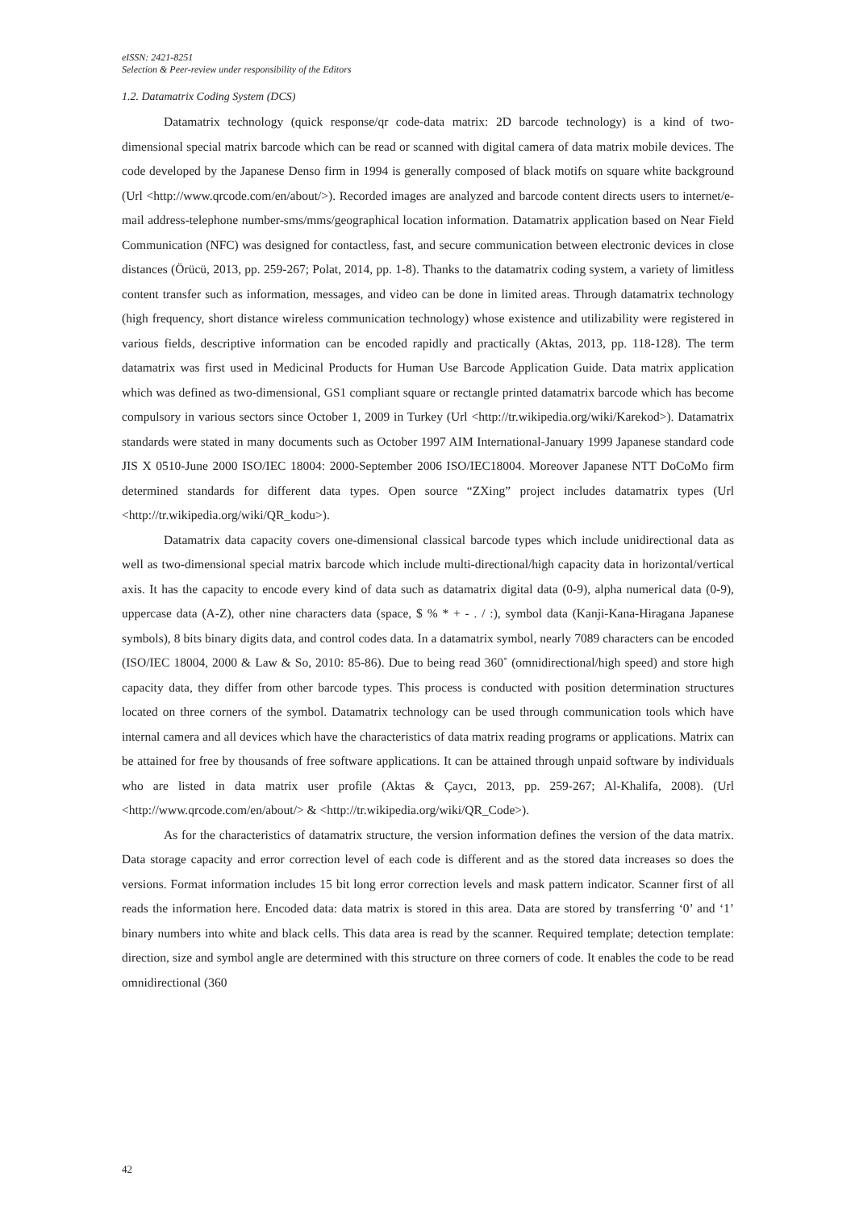eISSN: 2421-8251
Selection & Peer-review under responsibility of the Editors
1.2. Datamatrix Coding System (DCS)
Datamatrix technology (quick response/qr code-data matrix: 2D barcode technology) is a kind of two-dimensional special matrix barcode which can be read or scanned with digital camera of data matrix mobile devices. The code developed by the Japanese Denso firm in 1994 is generally composed of black motifs on square white background (Url <http://www.qrcode.com/en/about/>). Recorded images are analyzed and barcode content directs users to internet/e-mail address-telephone number-sms/mms/geographical location information. Datamatrix application based on Near Field Communication (NFC) was designed for contactless, fast, and secure communication between electronic devices in close distances (Örücü, 2013, pp. 259-267; Polat, 2014, pp. 1-8). Thanks to the datamatrix coding system, a variety of limitless content transfer such as information, messages, and video can be done in limited areas. Through datamatrix technology (high frequency, short distance wireless communication technology) whose existence and utilizability were registered in various fields, descriptive information can be encoded rapidly and practically (Aktas, 2013, pp. 118-128). The term datamatrix was first used in Medicinal Products for Human Use Barcode Application Guide. Data matrix application which was defined as two-dimensional, GS1 compliant square or rectangle printed datamatrix barcode which has become compulsory in various sectors since October 1, 2009 in Turkey (Url <http://tr.wikipedia.org/wiki/Karekod>). Datamatrix standards were stated in many documents such as October 1997 AIM International-January 1999 Japanese standard code JIS X 0510-June 2000 ISO/IEC 18004: 2000-September 2006 ISO/IEC18004. Moreover Japanese NTT DoCoMo firm determined standards for different data types. Open source “ZXing” project includes datamatrix types (Url <http://tr.wikipedia.org/wiki/QR_kodu>).
Datamatrix data capacity covers one-dimensional classical barcode types which include unidirectional data as well as two-dimensional special matrix barcode which include multi-directional/high capacity data in horizontal/vertical axis. It has the capacity to encode every kind of data such as datamatrix digital data (0-9), alpha numerical data (0-9), uppercase data (A-Z), other nine characters data (space, $ % * + - . / :), symbol data (Kanji-Kana-Hiragana Japanese symbols), 8 bits binary digits data, and control codes data. In a datamatrix symbol, nearly 7089 characters can be encoded (ISO/IEC 18004, 2000 & Law & So, 2010: 85-86). Due to being read 360˚ (omnidirectional/high speed) and store high capacity data, they differ from other barcode types. This process is conducted with position determination structures located on three corners of the symbol. Datamatrix technology can be used through communication tools which have internal camera and all devices which have the characteristics of data matrix reading programs or applications. Matrix can be attained for free by thousands of free software applications. It can be attained through unpaid software by individuals who are listed in data matrix user profile (Aktas & Çaycı, 2013, pp. 259-267; Al-Khalifa, 2008). (Url <http://www.qrcode.com/en/about/> & <http://tr.wikipedia.org/wiki/QR_Code>).
As for the characteristics of datamatrix structure, the version information defines the version of the data matrix. Data storage capacity and error correction level of each code is different and as the stored data increases so does the versions. Format information includes 15 bit long error correction levels and mask pattern indicator. Scanner first of all reads the information here. Encoded data: data matrix is stored in this area. Data are stored by transferring ‘0’ and ‘1’ binary numbers into white and black cells. This data area is read by the scanner. Required template; detection template: direction, size and symbol angle are determined with this structure on three corners of code. It enables the code to be read omnidirectional (360
42